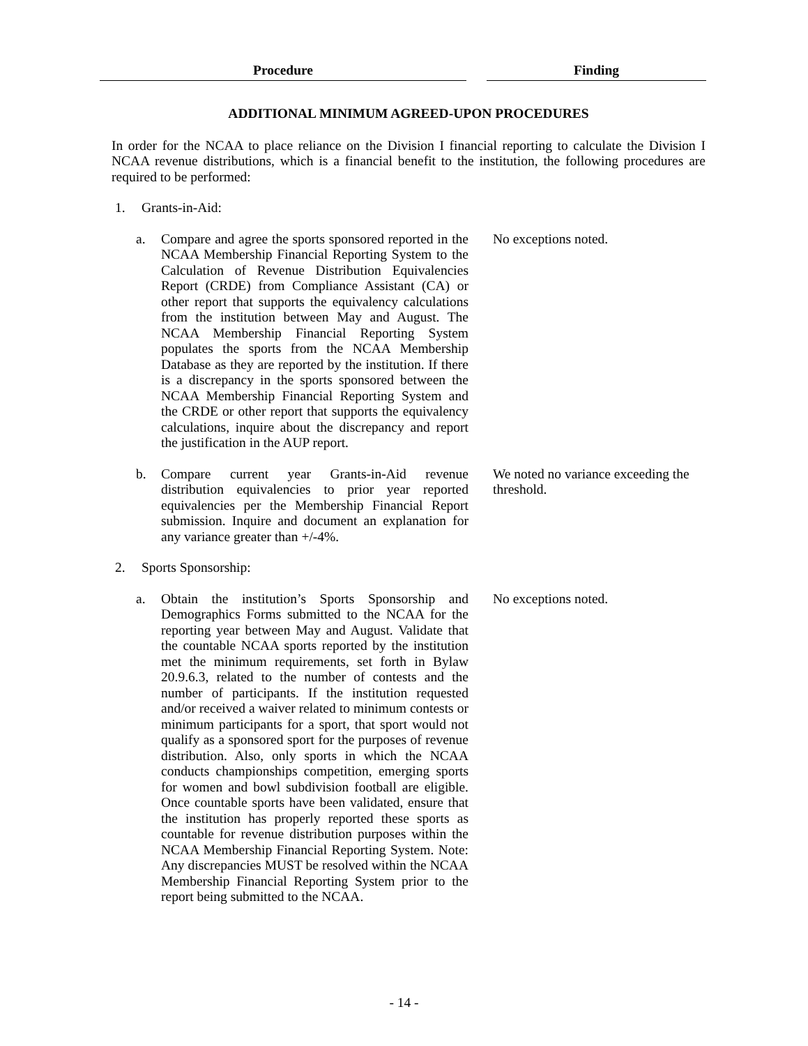Procedure Finding
ADDITIONAL MINIMUM AGREED-UPON PROCEDURES
In order for the NCAA to place reliance on the Division I financial reporting to calculate the Division I NCAA revenue distributions, which is a financial benefit to the institution, the following procedures are required to be performed:
1. Grants-in-Aid:
a. Compare and agree the sports sponsored reported in the NCAA Membership Financial Reporting System to the Calculation of Revenue Distribution Equivalencies Report (CRDE) from Compliance Assistant (CA) or other report that supports the equivalency calculations from the institution between May and August. The NCAA Membership Financial Reporting System populates the sports from the NCAA Membership Database as they are reported by the institution. If there is a discrepancy in the sports sponsored between the NCAA Membership Financial Reporting System and the CRDE or other report that supports the equivalency calculations, inquire about the discrepancy and report the justification in the AUP report.
No exceptions noted.
b. Compare current year Grants-in-Aid revenue distribution equivalencies to prior year reported equivalencies per the Membership Financial Report submission. Inquire and document an explanation for any variance greater than +/-4%.
We noted no variance exceeding the threshold.
2. Sports Sponsorship:
a. Obtain the institution’s Sports Sponsorship and Demographics Forms submitted to the NCAA for the reporting year between May and August. Validate that the countable NCAA sports reported by the institution met the minimum requirements, set forth in Bylaw 20.9.6.3, related to the number of contests and the number of participants. If the institution requested and/or received a waiver related to minimum contests or minimum participants for a sport, that sport would not qualify as a sponsored sport for the purposes of revenue distribution. Also, only sports in which the NCAA conducts championships competition, emerging sports for women and bowl subdivision football are eligible. Once countable sports have been validated, ensure that the institution has properly reported these sports as countable for revenue distribution purposes within the NCAA Membership Financial Reporting System. Note: Any discrepancies MUST be resolved within the NCAA Membership Financial Reporting System prior to the report being submitted to the NCAA.
No exceptions noted.
- 14 -